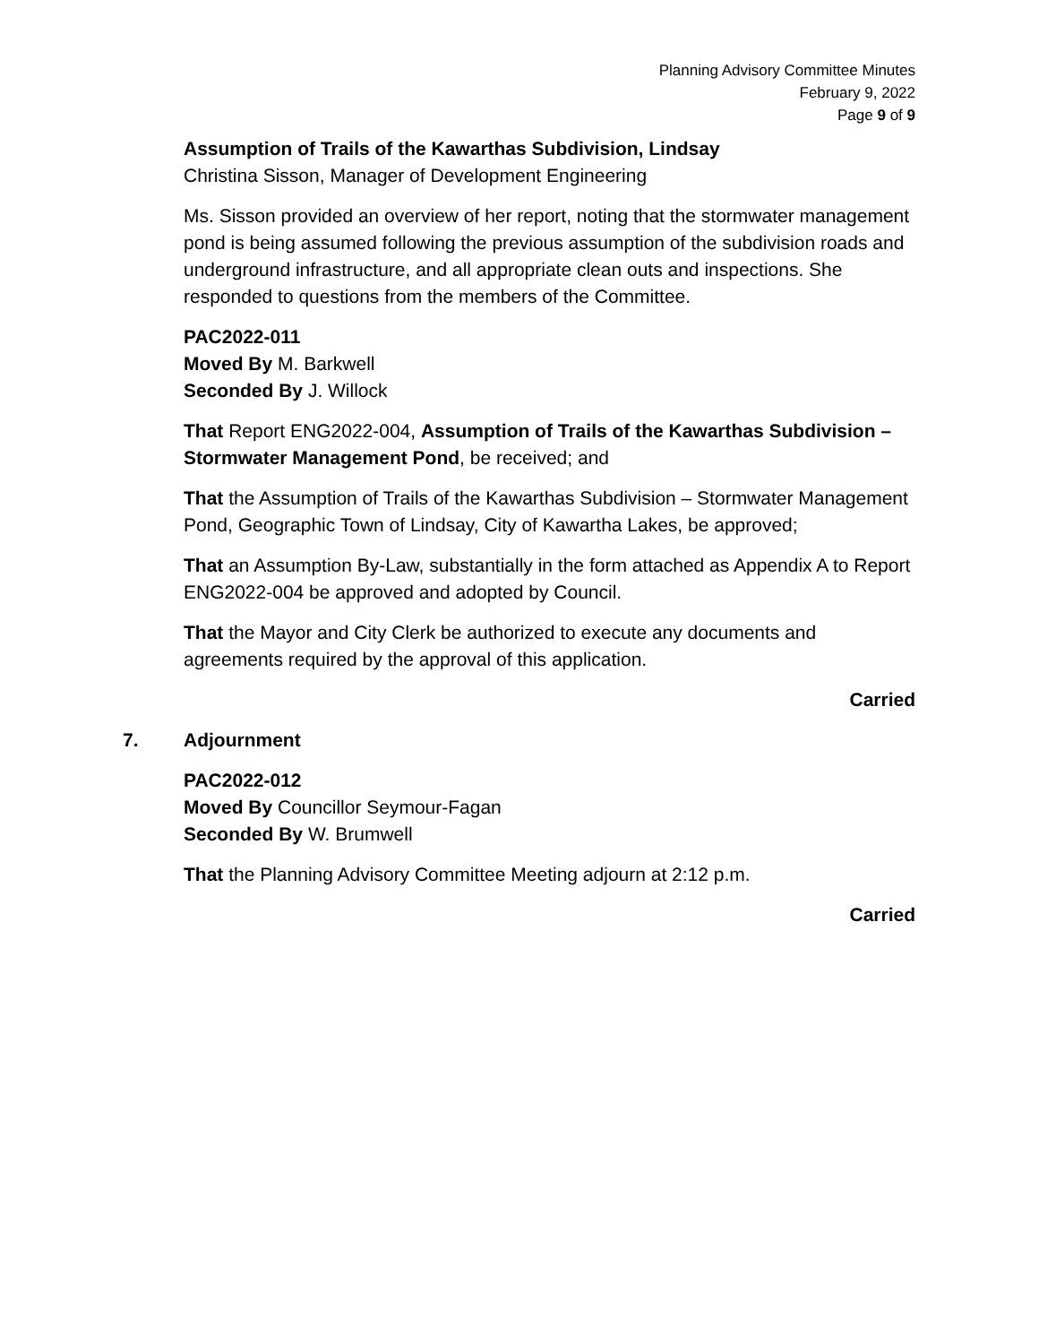Planning Advisory Committee Minutes
February 9, 2022
Page 9 of 9
Assumption of Trails of the Kawarthas Subdivision, Lindsay
Christina Sisson, Manager of Development Engineering
Ms. Sisson provided an overview of her report, noting that the stormwater management pond is being assumed following the previous assumption of the subdivision roads and underground infrastructure, and all appropriate clean outs and inspections. She responded to questions from the members of the Committee.
PAC2022-011
Moved By M. Barkwell
Seconded By J. Willock
That Report ENG2022-004, Assumption of Trails of the Kawarthas Subdivision – Stormwater Management Pond, be received; and
That the Assumption of Trails of the Kawarthas Subdivision – Stormwater Management Pond, Geographic Town of Lindsay, City of Kawartha Lakes, be approved;
That an Assumption By-Law, substantially in the form attached as Appendix A to Report ENG2022-004 be approved and adopted by Council.
That the Mayor and City Clerk be authorized to execute any documents and agreements required by the approval of this application.
Carried
7. Adjournment
PAC2022-012
Moved By Councillor Seymour-Fagan
Seconded By W. Brumwell
That the Planning Advisory Committee Meeting adjourn at 2:12 p.m.
Carried